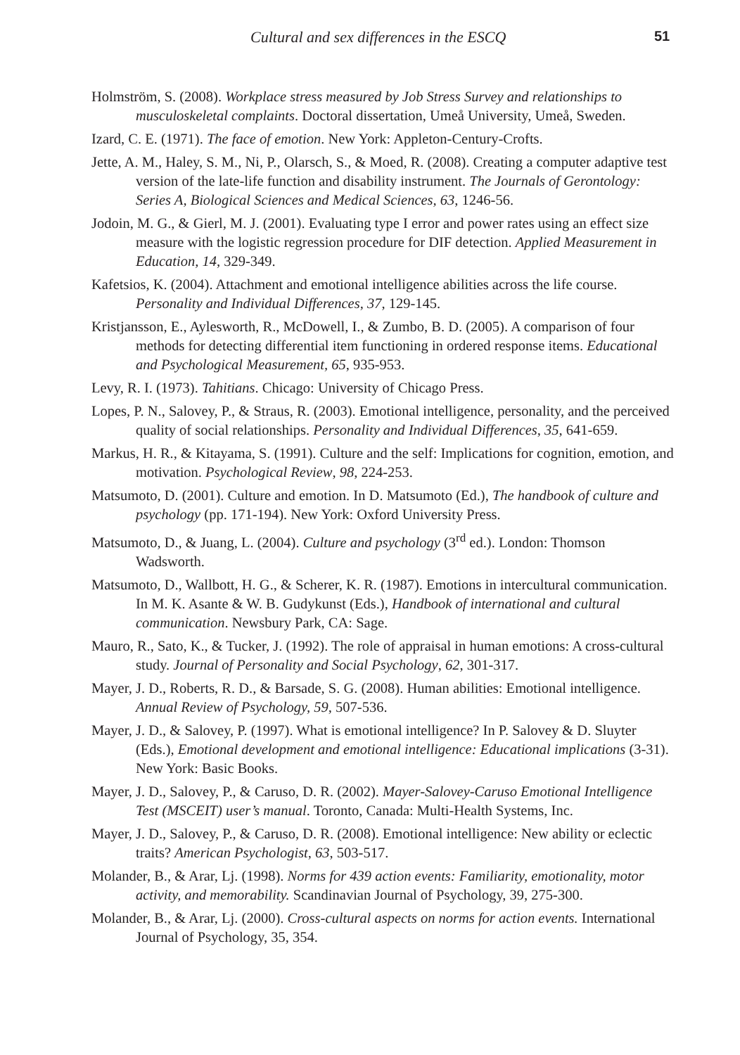Cultural and sex differences in the ESCQ 51
Holmström, S. (2008). Workplace stress measured by Job Stress Survey and relationships to musculoskeletal complaints. Doctoral dissertation, Umeå University, Umeå, Sweden.
Izard, C. E. (1971). The face of emotion. New York: Appleton-Century-Crofts.
Jette, A. M., Haley, S. M., Ni, P., Olarsch, S., & Moed, R. (2008). Creating a computer adaptive test version of the late-life function and disability instrument. The Journals of Gerontology: Series A, Biological Sciences and Medical Sciences, 63, 1246-56.
Jodoin, M. G., & Gierl, M. J. (2001). Evaluating type I error and power rates using an effect size measure with the logistic regression procedure for DIF detection. Applied Measurement in Education, 14, 329-349.
Kafetsios, K. (2004). Attachment and emotional intelligence abilities across the life course. Personality and Individual Differences, 37, 129-145.
Kristjansson, E., Aylesworth, R., McDowell, I., & Zumbo, B. D. (2005). A comparison of four methods for detecting differential item functioning in ordered response items. Educational and Psychological Measurement, 65, 935-953.
Levy, R. I. (1973). Tahitians. Chicago: University of Chicago Press.
Lopes, P. N., Salovey, P., & Straus, R. (2003). Emotional intelligence, personality, and the perceived quality of social relationships. Personality and Individual Differences, 35, 641-659.
Markus, H. R., & Kitayama, S. (1991). Culture and the self: Implications for cognition, emotion, and motivation. Psychological Review, 98, 224-253.
Matsumoto, D. (2001). Culture and emotion. In D. Matsumoto (Ed.), The handbook of culture and psychology (pp. 171-194). New York: Oxford University Press.
Matsumoto, D., & Juang, L. (2004). Culture and psychology (3<sup>rd</sup> ed.). London: Thomson Wadsworth.
Matsumoto, D., Wallbott, H. G., & Scherer, K. R. (1987). Emotions in intercultural communication. In M. K. Asante & W. B. Gudykunst (Eds.), Handbook of international and cultural communication. Newsbury Park, CA: Sage.
Mauro, R., Sato, K., & Tucker, J. (1992). The role of appraisal in human emotions: A cross-cultural study. Journal of Personality and Social Psychology, 62, 301-317.
Mayer, J. D., Roberts, R. D., & Barsade, S. G. (2008). Human abilities: Emotional intelligence. Annual Review of Psychology, 59, 507-536.
Mayer, J. D., & Salovey, P. (1997). What is emotional intelligence? In P. Salovey & D. Sluyter (Eds.), Emotional development and emotional intelligence: Educational implications (3-31). New York: Basic Books.
Mayer, J. D., Salovey, P., & Caruso, D. R. (2002). Mayer-Salovey-Caruso Emotional Intelligence Test (MSCEIT) user’s manual. Toronto, Canada: Multi-Health Systems, Inc.
Mayer, J. D., Salovey, P., & Caruso, D. R. (2008). Emotional intelligence: New ability or eclectic traits? American Psychologist, 63, 503-517.
Molander, B., & Arar, Lj. (1998). Norms for 439 action events: Familiarity, emotionality, motor activity, and memorability. Scandinavian Journal of Psychology, 39, 275-300.
Molander, B., & Arar, Lj. (2000). Cross-cultural aspects on norms for action events. International Journal of Psychology, 35, 354.